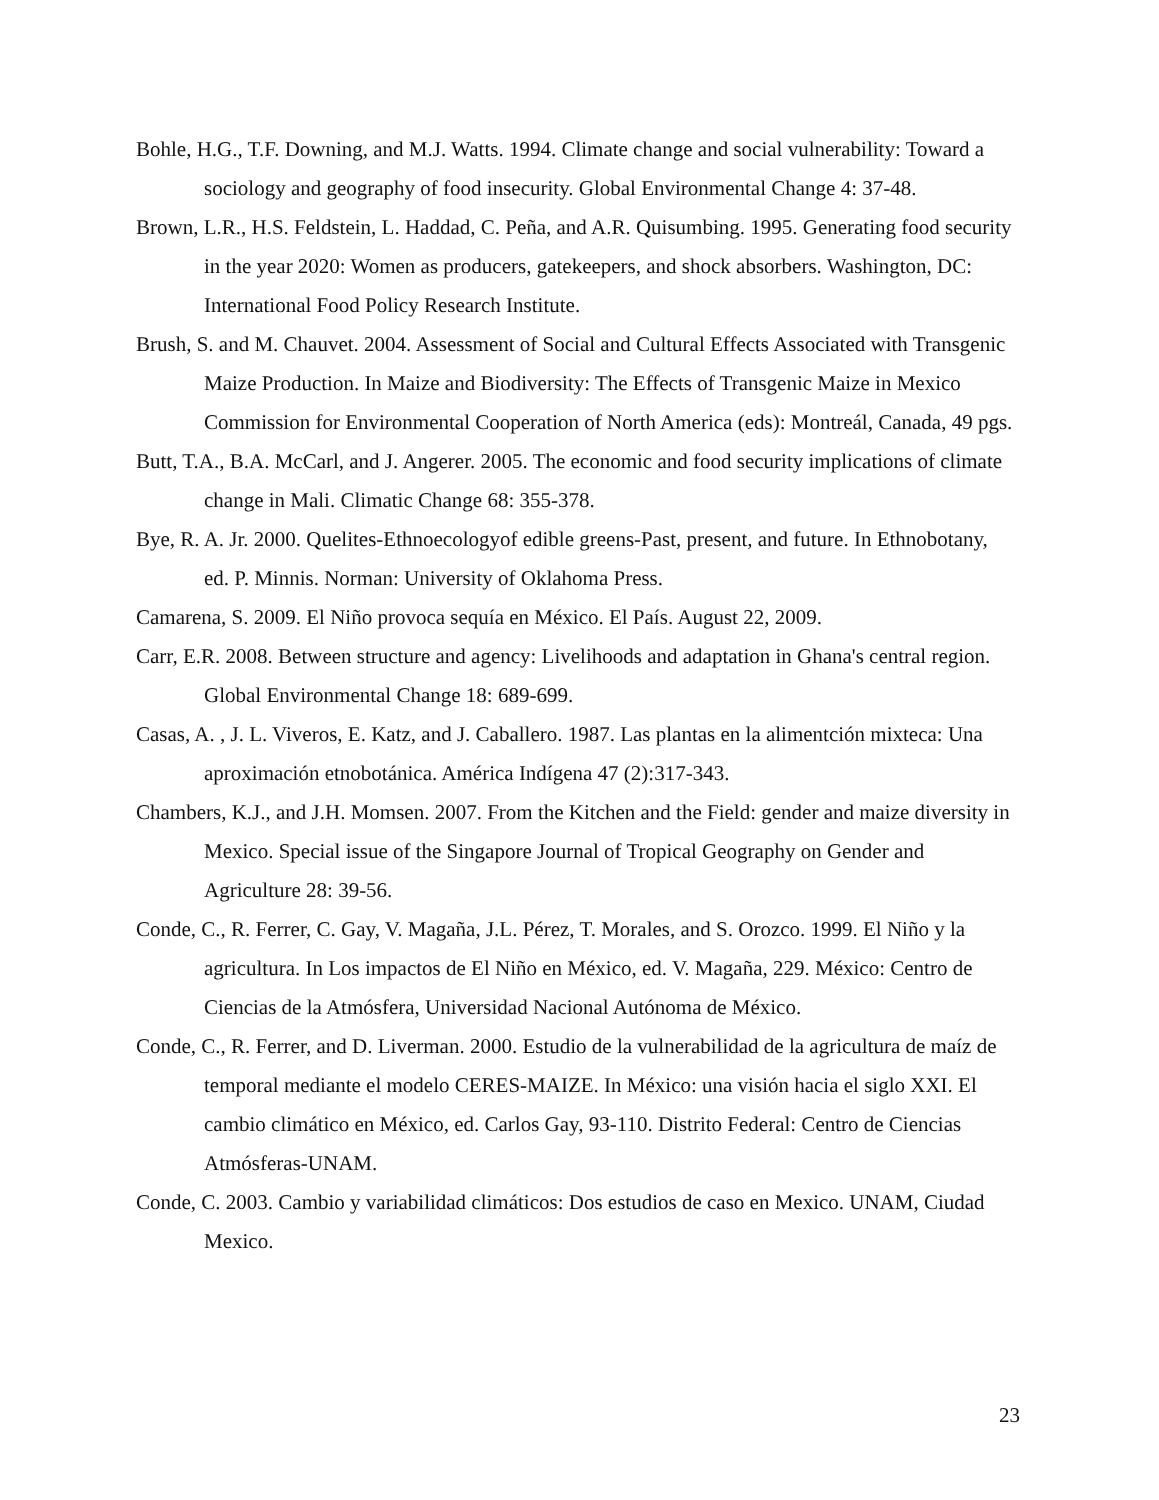Bohle, H.G., T.F. Downing, and M.J. Watts. 1994. Climate change and social vulnerability: Toward a sociology and geography of food insecurity. Global Environmental Change 4: 37-48.
Brown, L.R., H.S. Feldstein, L. Haddad, C. Peña, and A.R. Quisumbing. 1995. Generating food security in the year 2020: Women as producers, gatekeepers, and shock absorbers. Washington, DC: International Food Policy Research Institute.
Brush, S. and M. Chauvet. 2004. Assessment of Social and Cultural Effects Associated with Transgenic Maize Production. In Maize and Biodiversity: The Effects of Transgenic Maize in Mexico Commission for Environmental Cooperation of North America (eds): Montreál, Canada, 49 pgs.
Butt, T.A., B.A. McCarl, and J. Angerer. 2005. The economic and food security implications of climate change in Mali. Climatic Change 68: 355-378.
Bye, R. A. Jr. 2000. Quelites-Ethnoecologyof edible greens-Past, present, and future. In Ethnobotany, ed. P. Minnis. Norman: University of Oklahoma Press.
Camarena, S. 2009. El Niño provoca sequía en México. El País. August 22, 2009.
Carr, E.R. 2008. Between structure and agency: Livelihoods and adaptation in Ghana's central region. Global Environmental Change 18: 689-699.
Casas, A. , J. L. Viveros, E. Katz, and J. Caballero. 1987. Las plantas en la alimentción mixteca: Una aproximación etnobotánica. América Indígena 47 (2):317-343.
Chambers, K.J., and J.H. Momsen. 2007. From the Kitchen and the Field: gender and maize diversity in Mexico. Special issue of the Singapore Journal of Tropical Geography on Gender and Agriculture 28: 39-56.
Conde, C., R. Ferrer, C. Gay, V. Magaña, J.L. Pérez, T. Morales, and S. Orozco. 1999. El Niño y la agricultura. In Los impactos de El Niño en México, ed. V. Magaña, 229. México: Centro de Ciencias de la Atmósfera, Universidad Nacional Autónoma de México.
Conde, C., R. Ferrer, and D. Liverman. 2000. Estudio de la vulnerabilidad de la agricultura de maíz de temporal mediante el modelo CERES-MAIZE. In México: una visión hacia el siglo XXI. El cambio climático en México, ed. Carlos Gay, 93-110. Distrito Federal: Centro de Ciencias Atmósferas-UNAM.
Conde, C. 2003. Cambio y variabilidad climáticos: Dos estudios de caso en Mexico. UNAM, Ciudad Mexico.
23